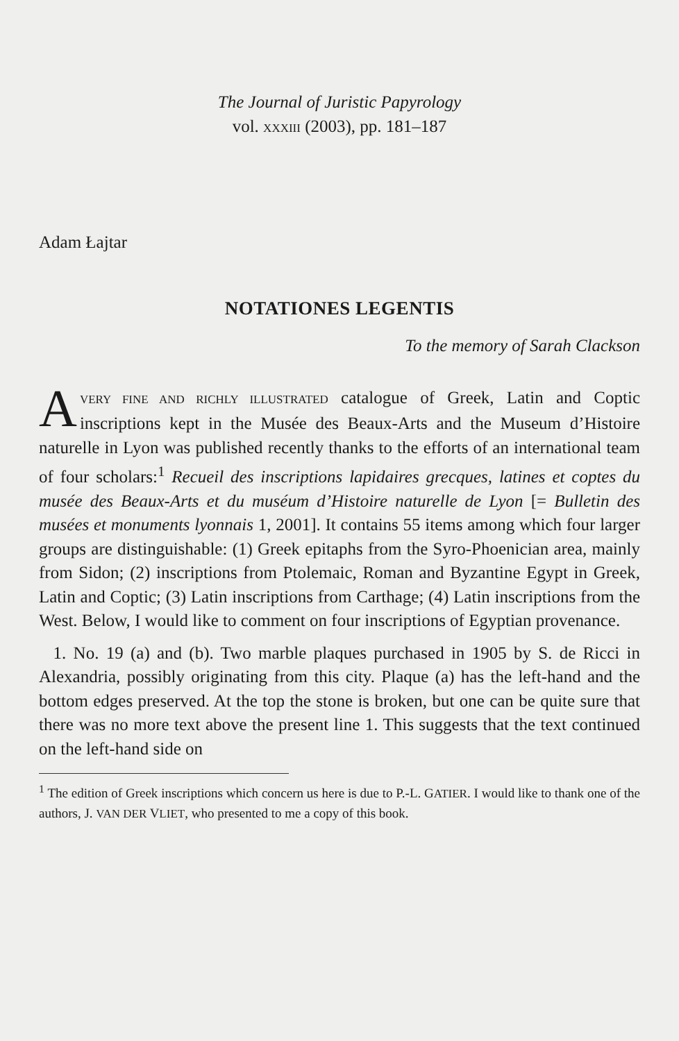The Journal of Juristic Papyrology
vol. XXXIII (2003), pp. 181–187
Adam Łajtar
NOTATIONES LEGENTIS
To the memory of Sarah Clackson
AVERY FINE AND RICHLY ILLUSTRATED catalogue of Greek, Latin and Coptic inscriptions kept in the Musée des Beaux-Arts and the Museum d’Histoire naturelle in Lyon was published recently thanks to the efforts of an international team of four scholars:<sup>1</sup> Recueil des inscriptions lapidaires grecques, latines et coptes du musée des Beaux-Arts et du muséum d’Histoire naturelle de Lyon [= Bulletin des musées et monuments lyonnais 1, 2001]. It contains 55 items among which four larger groups are distinguishable: (1) Greek epitaphs from the Syro-Phoenician area, mainly from Sidon; (2) inscriptions from Ptolemaic, Roman and Byzantine Egypt in Greek, Latin and Coptic; (3) Latin inscriptions from Carthage; (4) Latin inscriptions from the West. Below, I would like to comment on four inscriptions of Egyptian provenance.
1. No. 19 (a) and (b). Two marble plaques purchased in 1905 by S. de Ricci in Alexandria, possibly originating from this city. Plaque (a) has the left-hand and the bottom edges preserved. At the top the stone is broken, but one can be quite sure that there was no more text above the present line 1. This suggests that the text continued on the left-hand side on
<sup>1</sup> The edition of Greek inscriptions which concern us here is due to P.-L. GATIER. I would like to thank one of the authors, J. VAN DER VLIET, who presented to me a copy of this book.